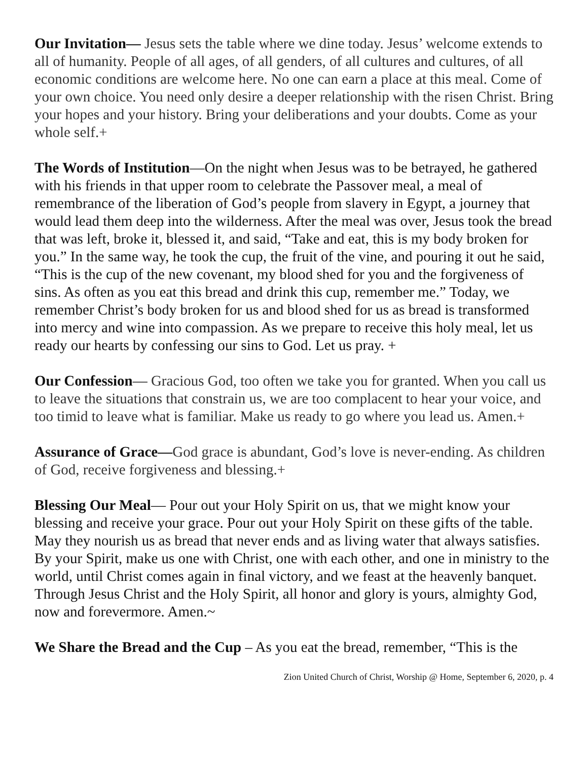Our Invitation— Jesus sets the table where we dine today. Jesus’ welcome extends to all of humanity. People of all ages, of all genders, of all cultures and cultures, of all economic conditions are welcome here. No one can earn a place at this meal. Come of your own choice. You need only desire a deeper relationship with the risen Christ. Bring your hopes and your history. Bring your deliberations and your doubts. Come as your whole self.+
The Words of Institution—On the night when Jesus was to be betrayed, he gathered with his friends in that upper room to celebrate the Passover meal, a meal of remembrance of the liberation of God’s people from slavery in Egypt, a journey that would lead them deep into the wilderness. After the meal was over, Jesus took the bread that was left, broke it, blessed it, and said, “Take and eat, this is my body broken for you.” In the same way, he took the cup, the fruit of the vine, and pouring it out he said, “This is the cup of the new covenant, my blood shed for you and the forgiveness of sins. As often as you eat this bread and drink this cup, remember me.” Today, we remember Christ’s body broken for us and blood shed for us as bread is transformed into mercy and wine into compassion. As we prepare to receive this holy meal, let us ready our hearts by confessing our sins to God. Let us pray. +
Our Confession— Gracious God, too often we take you for granted. When you call us to leave the situations that constrain us, we are too complacent to hear your voice, and too timid to leave what is familiar. Make us ready to go where you lead us. Amen.+
Assurance of Grace—God grace is abundant, God’s love is never-ending. As children of God, receive forgiveness and blessing.+
Blessing Our Meal— Pour out your Holy Spirit on us, that we might know your blessing and receive your grace. Pour out your Holy Spirit on these gifts of the table. May they nourish us as bread that never ends and as living water that always satisfies. By your Spirit, make us one with Christ, one with each other, and one in ministry to the world, until Christ comes again in final victory, and we feast at the heavenly banquet. Through Jesus Christ and the Holy Spirit, all honor and glory is yours, almighty God, now and forevermore. Amen.~
We Share the Bread and the Cup – As you eat the bread, remember, “This is the
Zion United Church of Christ, Worship @ Home, September 6, 2020, p. 4